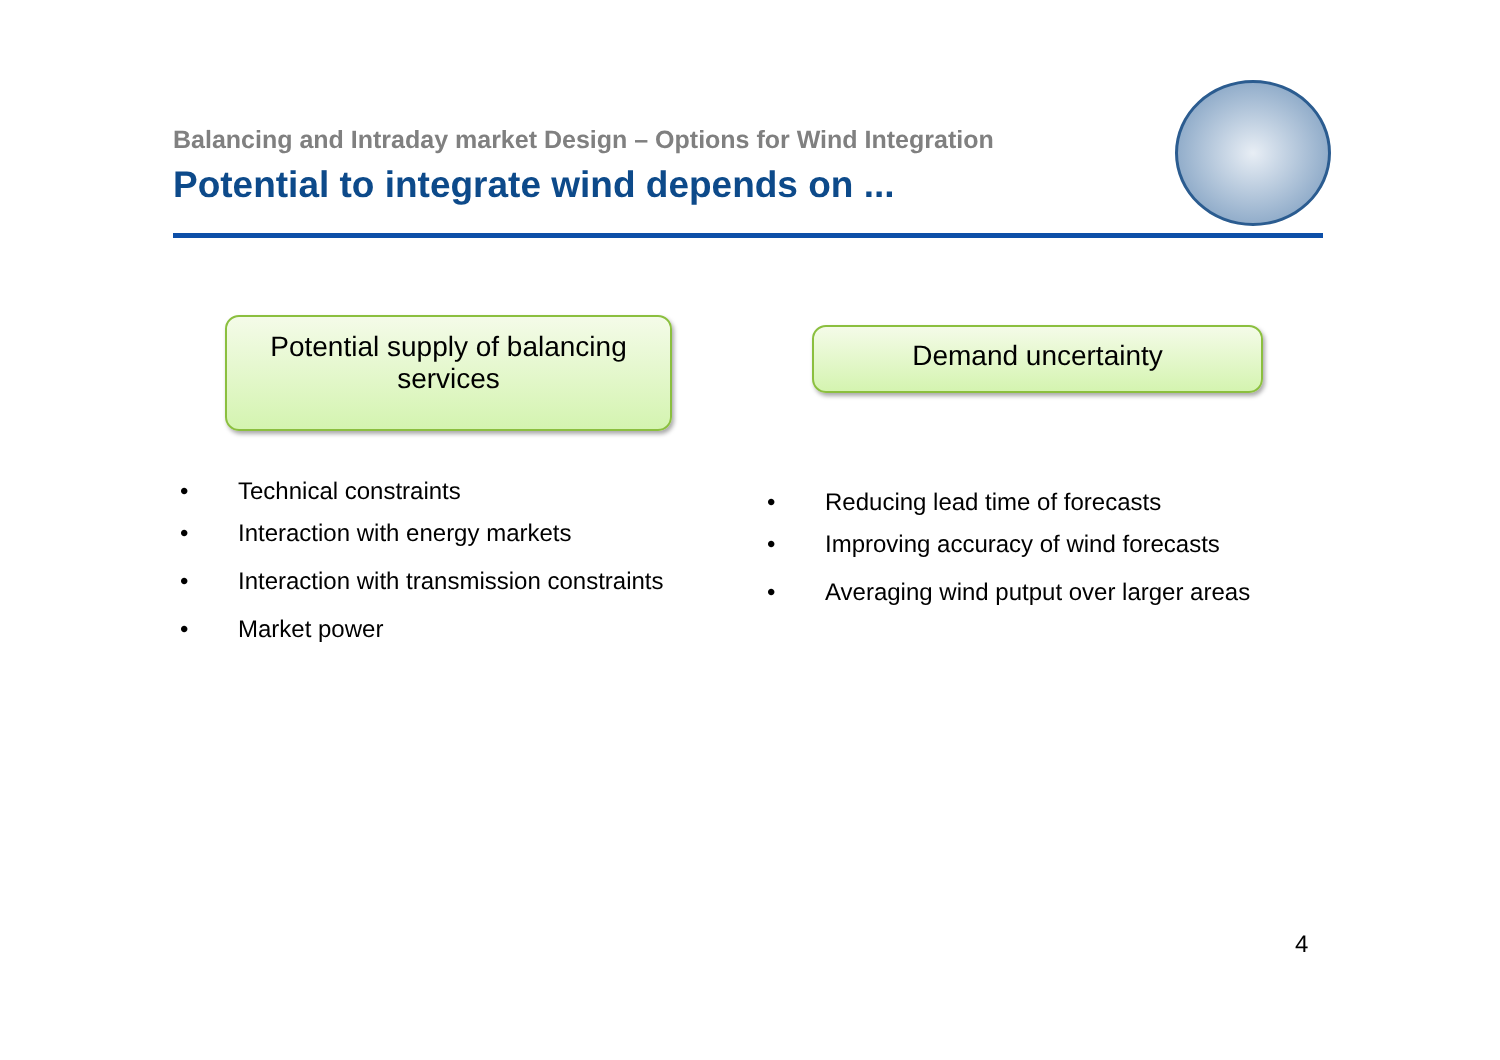Balancing and Intraday market Design – Options for Wind Integration
Potential to integrate wind depends on ...
Potential supply of balancing services
Demand uncertainty
• Technical constraints
• Interaction with energy markets
• Interaction with transmission constraints
• Market power
• Reducing lead time of forecasts
• Improving accuracy of wind forecasts
• Averaging wind putput over larger areas
4